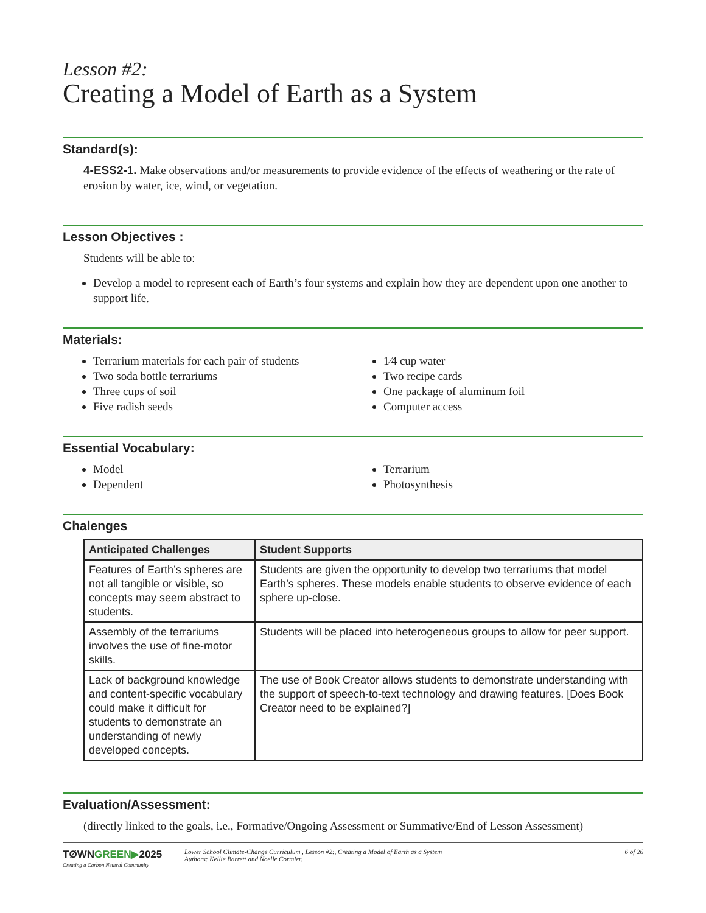Lesson #2:
Creating a Model of Earth as a System
Standard(s):
4-ESS2-1. Make observations and/or measurements to provide evidence of the effects of weathering or the rate of erosion by water, ice, wind, or vegetation.
Lesson Objectives :
Students will be able to:
Develop a model to represent each of Earth’s four systems and explain how they are dependent upon one another to support life.
Materials:
Terrarium materials for each pair of students
Two soda bottle terrariums
Three cups of soil
Five radish seeds
1⁄4 cup water
Two recipe cards
One package of aluminum foil
Computer access
Essential Vocabulary:
Model
Dependent
Terrarium
Photosynthesis
Chalenges
| Anticipated Challenges | Student Supports |
| --- | --- |
| Features of Earth’s spheres are not all tangible or visible, so concepts may seem abstract to students. | Students are given the opportunity to develop two terrariums that model Earth’s spheres. These models enable students to observe evidence of each sphere up-close. |
| Assembly of the terrariums involves the use of fine-motor skills. | Students will be placed into heterogeneous groups to allow for peer support. |
| Lack of background knowledge and content-specific vocabulary could make it difficult for students to demonstrate an understanding of newly developed concepts. | The use of Book Creator allows students to demonstrate understanding with the support of speech-to-text technology and drawing features. [Does Book Creator need to be explained?] |
Evaluation/Assessment:
(directly linked to the goals, i.e., Formative/Ongoing Assessment or Summative/End of Lesson Assessment)
TØWNGREEN▶2025
Creating a Carbon Neutral Community
Lower School Climate-Change Curriculum , Lesson #2:, Creating a Model of Earth as a System
Authors: Kellie Barrett and Noelle Cormier.
6 of 26